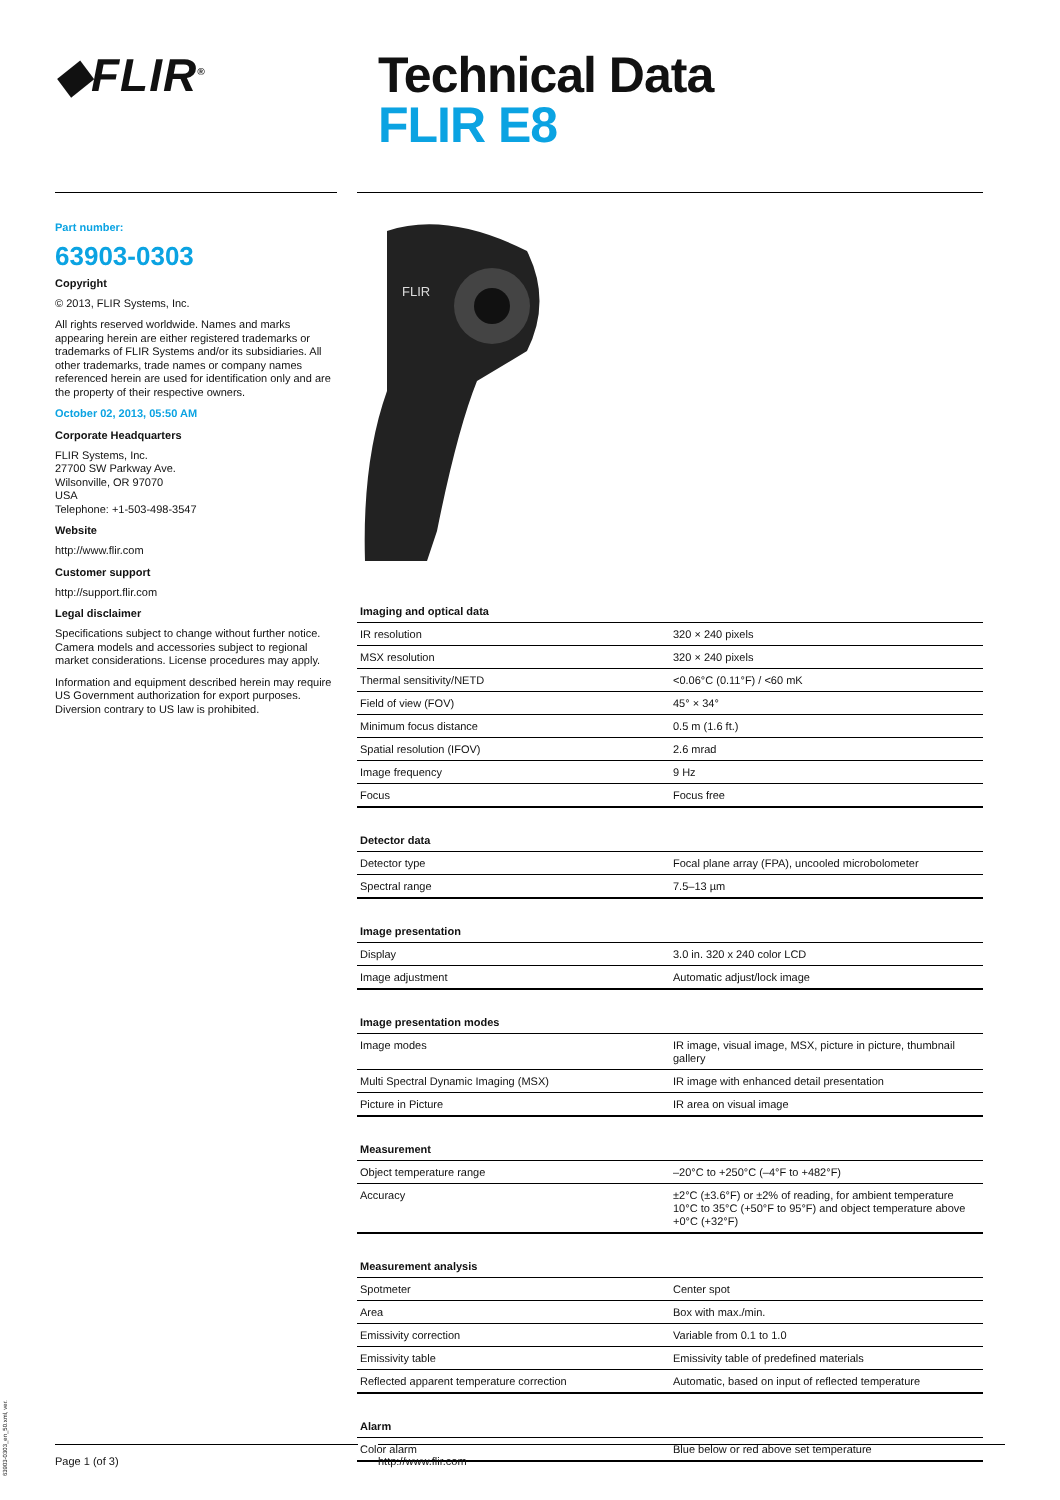◆FLIR<sup>®</sup>
Technical Data
FLIR E8
Part number:
63903-0303
Copyright
© 2013, FLIR Systems, Inc.
All rights reserved worldwide. Names and marks appearing herein are either registered trademarks or trademarks of FLIR Systems and/or its subsidiaries. All other trademarks, trade names or company names referenced herein are used for identification only and are the property of their respective owners.
October 02, 2013, 05:50 AM
Corporate Headquarters
FLIR Systems, Inc.
27700 SW Parkway Ave.
Wilsonville, OR 97070
USA
Telephone: +1-503-498-3547
Website
http://www.flir.com
Customer support
http://support.flir.com
Legal disclaimer
Specifications subject to change without further notice. Camera models and accessories subject to regional market considerations. License procedures may apply.
Information and equipment described herein may require US Government authorization for export purposes. Diversion contrary to US law is prohibited.
FLIR
| Imaging and optical data | |
| --- | --- |
| IR resolution | 320 × 240 pixels |
| MSX resolution | 320 × 240 pixels |
| Thermal sensitivity/NETD | <0.06°C (0.11°F) / <60 mK |
| Field of view (FOV) | 45° × 34° |
| Minimum focus distance | 0.5 m (1.6 ft.) |
| Spatial resolution (IFOV) | 2.6 mrad |
| Image frequency | 9 Hz |
| Focus | Focus free |
| Detector data | |
| --- | --- |
| Detector type | Focal plane array (FPA), uncooled microbolometer |
| Spectral range | 7.5–13 µm |
| Image presentation | |
| --- | --- |
| Display | 3.0 in. 320 x 240 color LCD |
| Image adjustment | Automatic adjust/lock image |
| Image presentation modes | |
| --- | --- |
| Image modes | IR image, visual image, MSX, picture in picture, thumbnail gallery |
| Multi Spectral Dynamic Imaging (MSX) | IR image with enhanced detail presentation |
| Picture in Picture | IR area on visual image |
| Measurement | |
| --- | --- |
| Object temperature range | –20°C to +250°C (–4°F to +482°F) |
| Accuracy | ±2°C (±3.6°F) or ±2% of reading, for ambient temperature 10°C to 35°C (+50°F to 95°F) and object temperature above +0°C (+32°F) |
| Measurement analysis | |
| --- | --- |
| Spotmeter | Center spot |
| Area | Box with max./min. |
| Emissivity correction | Variable from 0.1 to 1.0 |
| Emissivity table | Emissivity table of predefined materials |
| Reflected apparent temperature correction | Automatic, based on input of reflected temperature |
| Alarm | |
| --- | --- |
| Color alarm | Blue below or red above set temperature |
Page 1 (of 3) http://www.flir.com
63903-0303_en_50.xml, ver.